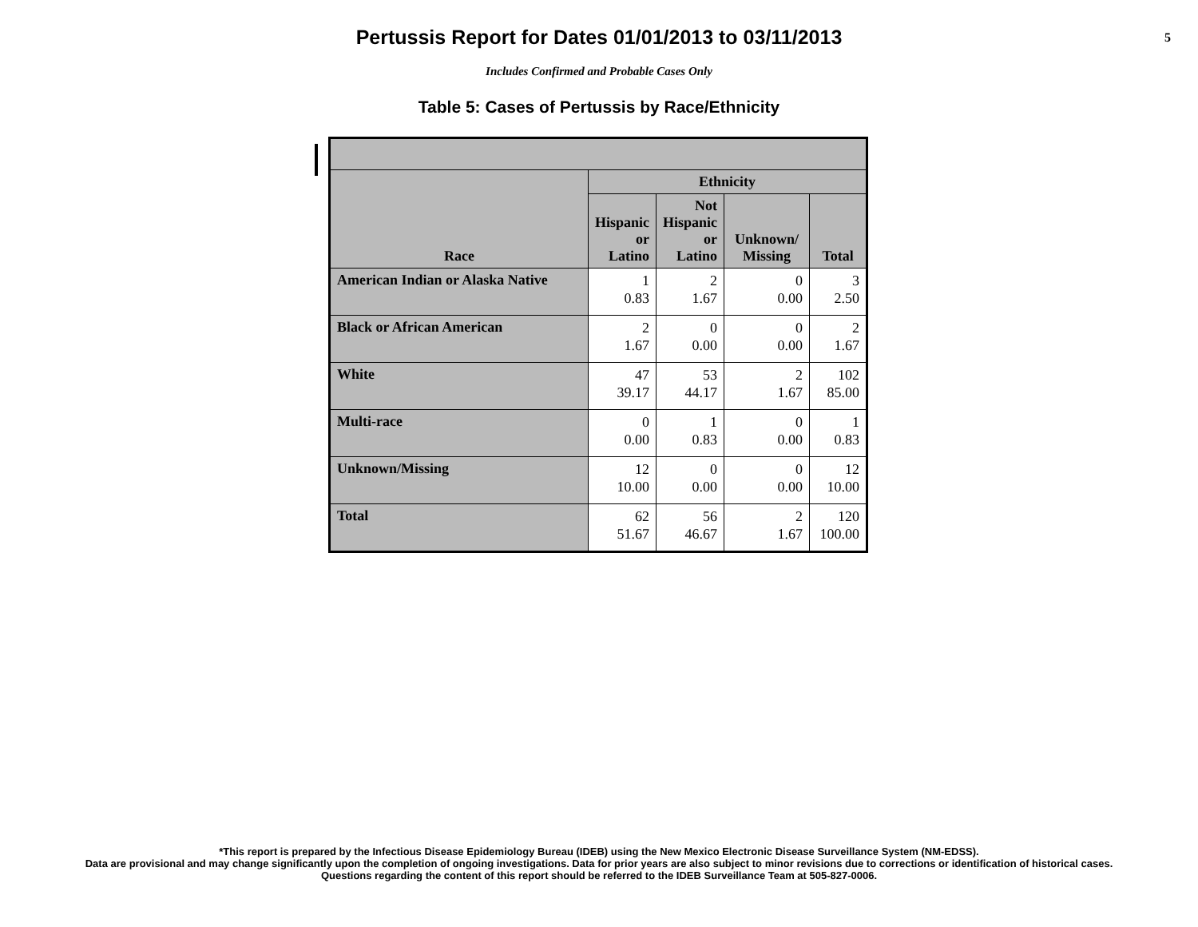Pertussis Report for Dates 01/01/2013 to 03/11/2013
5
Includes Confirmed and Probable Cases Only
Table 5: Cases of Pertussis by Race/Ethnicity
| Race | Ethnicity | | | |
| --- | --- | --- | --- | --- |
| | Hispanic or Latino | Not Hispanic or Latino | Unknown/ Missing | Total |
| American Indian or Alaska Native | 1 0.83 | 2 1.67 | 0 0.00 | 3 2.50 |
| Black or African American | 2 1.67 | 0 0.00 | 0 0.00 | 2 1.67 |
| White | 47 39.17 | 53 44.17 | 2 1.67 | 102 85.00 |
| Multi-race | 0 0.00 | 1 0.83 | 0 0.00 | 1 0.83 |
| Unknown/Missing | 12 10.00 | 0 0.00 | 0 0.00 | 12 10.00 |
| Total | 62 51.67 | 56 46.67 | 2 1.67 | 120 100.00 |
*This report is prepared by the Infectious Disease Epidemiology Bureau (IDEB) using the New Mexico Electronic Disease Surveillance System (NM-EDSS).
Data are provisional and may change significantly upon the completion of ongoing investigations. Data for prior years are also subject to minor revisions due to corrections or identification of historical cases.
Questions regarding the content of this report should be referred to the IDEB Surveillance Team at 505-827-0006.